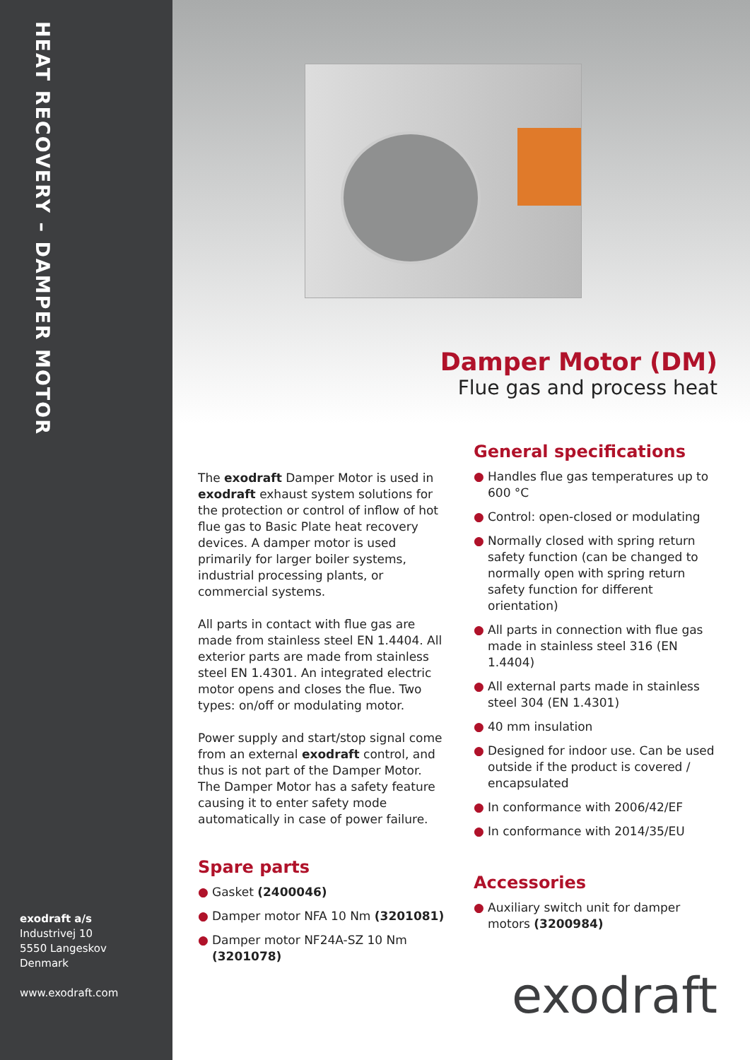HEAT RECOVERY – DAMPER MOTOR
exodraft a/s
Industrivej 10
5550 Langeskov
Denmark
www.exodraft.com
Damper Motor (DM)
Flue gas and process heat
The exodraft Damper Motor is used in exodraft exhaust system solutions for the protection or control of inflow of hot flue gas to Basic Plate heat recovery devices. A damper motor is used primarily for larger boiler systems, industrial processing plants, or commercial systems.
All parts in contact with flue gas are made from stainless steel EN 1.4404. All exterior parts are made from stainless steel EN 1.4301. An integrated electric motor opens and closes the flue. Two types: on/off or modulating motor.
Power supply and start/stop signal come from an external exodraft control, and thus is not part of the Damper Motor. The Damper Motor has a safety feature causing it to enter safety mode automatically in case of power failure.
Spare parts
● Gasket (2400046)
● Damper motor NFA 10 Nm (3201081)
● Damper motor NF24A-SZ 10 Nm (3201078)
General specifications
● Handles flue gas temperatures up to 600 °C
● Control: open-closed or modulating
● Normally closed with spring return safety function (can be changed to normally open with spring return safety function for different orientation)
● All parts in connection with flue gas made in stainless steel 316 (EN 1.4404)
● All external parts made in stainless steel 304 (EN 1.4301)
● 40 mm insulation
● Designed for indoor use. Can be used outside if the product is covered / encapsulated
● In conformance with 2006/42/EF
● In conformance with 2014/35/EU
Accessories
● Auxiliary switch unit for damper motors (3200984)
exodraft